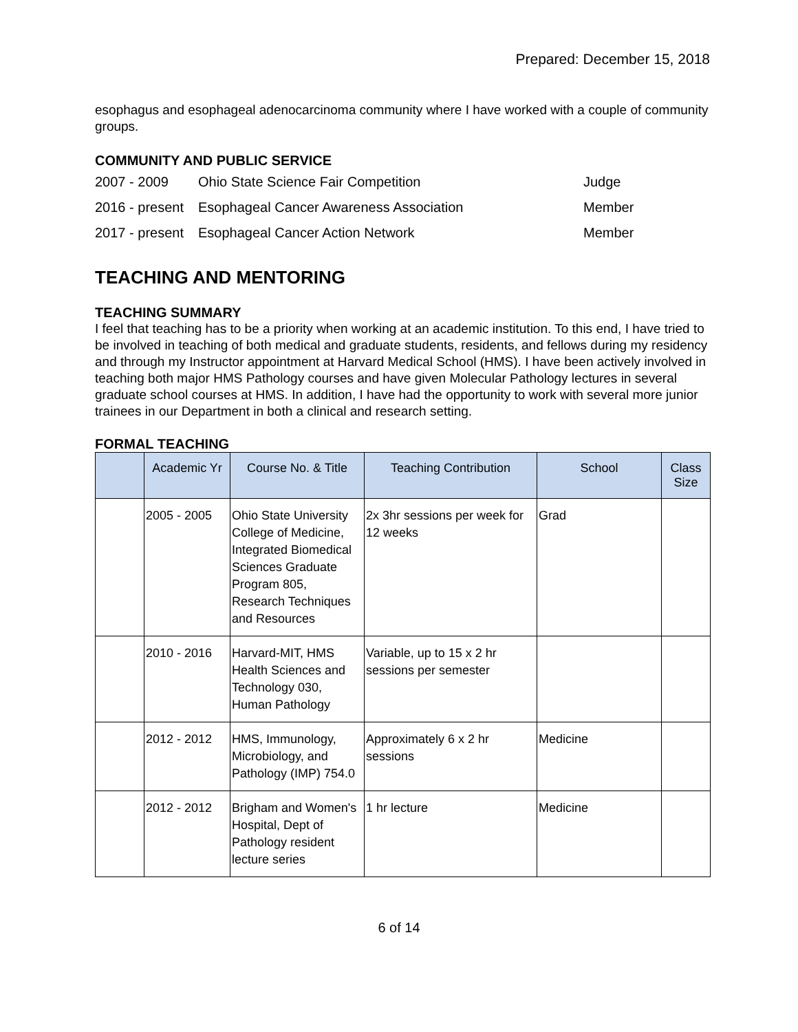Prepared: December 15, 2018
esophagus and esophageal adenocarcinoma community where I have worked with a couple of community groups.
COMMUNITY AND PUBLIC SERVICE
| 2007 - 2009 | Ohio State Science Fair Competition | Judge |
| 2016 - present | Esophageal Cancer Awareness Association | Member |
| 2017 - present | Esophageal Cancer Action Network | Member |
TEACHING AND MENTORING
TEACHING SUMMARY
I feel that teaching has to be a priority when working at an academic institution. To this end, I have tried to be involved in teaching of both medical and graduate students, residents, and fellows during my residency and through my Instructor appointment at Harvard Medical School (HMS). I have been actively involved in teaching both major HMS Pathology courses and have given Molecular Pathology lectures in several graduate school courses at HMS. In addition, I have had the opportunity to work with several more junior trainees in our Department in both a clinical and research setting.
FORMAL TEACHING
| | Academic Yr | Course No. & Title | Teaching Contribution | School | Class Size |
| --- | --- | --- | --- | --- | --- |
| | 2005 - 2005 | Ohio State University College of Medicine, Integrated Biomedical Sciences Graduate Program 805, Research Techniques and Resources | 2x 3hr sessions per week for 12 weeks | Grad | |
| | 2010 - 2016 | Harvard-MIT, HMS Health Sciences and Technology 030, Human Pathology | Variable, up to 15 x 2 hr sessions per semester | | |
| | 2012 - 2012 | HMS, Immunology, Microbiology, and Pathology (IMP) 754.0 | Approximately 6 x 2 hr sessions | Medicine | |
| | 2012 - 2012 | Brigham and Women's Hospital, Dept of Pathology resident lecture series | 1 hr lecture | Medicine | |
6 of 14